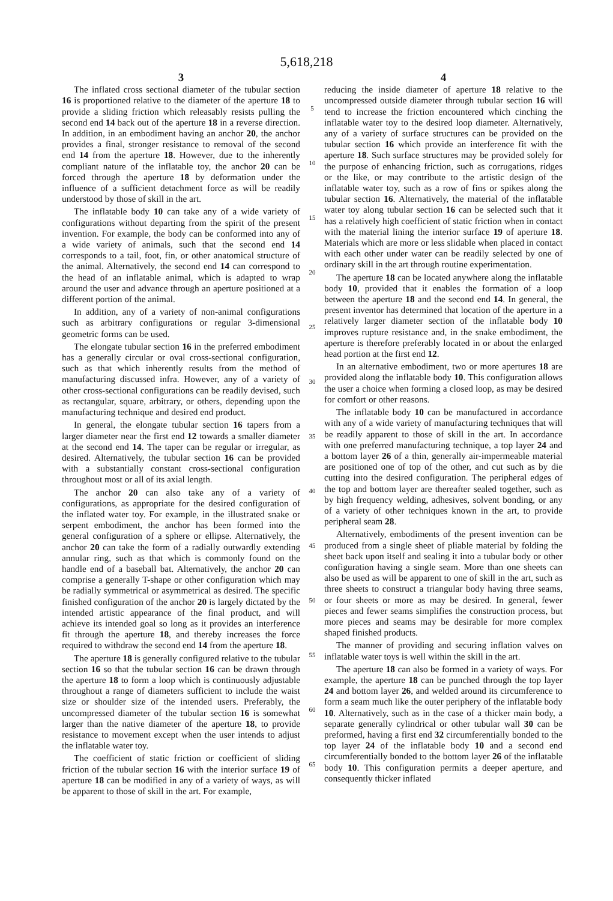5,618,218
3
The inflated cross sectional diameter of the tubular section 16 is proportioned relative to the diameter of the aperture 18 to provide a sliding friction which releasably resists pulling the second end 14 back out of the aperture 18 in a reverse direction. In addition, in an embodiment having an anchor 20, the anchor provides a final, stronger resistance to removal of the second end 14 from the aperture 18. However, due to the inherently compliant nature of the inflatable toy, the anchor 20 can be forced through the aperture 18 by deformation under the influence of a sufficient detachment force as will be readily understood by those of skill in the art.
The inflatable body 10 can take any of a wide variety of configurations without departing from the spirit of the present invention. For example, the body can be conformed into any of a wide variety of animals, such that the second end 14 corresponds to a tail, foot, fin, or other anatomical structure of the animal. Alternatively, the second end 14 can correspond to the head of an inflatable animal, which is adapted to wrap around the user and advance through an aperture positioned at a different portion of the animal.
In addition, any of a variety of non-animal configurations such as arbitrary configurations or regular 3-dimensional geometric forms can be used.
The elongate tubular section 16 in the preferred embodiment has a generally circular or oval cross-sectional configuration, such as that which inherently results from the method of manufacturing discussed infra. However, any of a variety of other cross-sectional configurations can be readily devised, such as rectangular, square, arbitrary, or others, depending upon the manufacturing technique and desired end product.
In general, the elongate tubular section 16 tapers from a larger diameter near the first end 12 towards a smaller diameter at the second end 14. The taper can be regular or irregular, as desired. Alternatively, the tubular section 16 can be provided with a substantially constant cross-sectional configuration throughout most or all of its axial length.
The anchor 20 can also take any of a variety of configurations, as appropriate for the desired configuration of the inflated water toy. For example, in the illustrated snake or serpent embodiment, the anchor has been formed into the general configuration of a sphere or ellipse. Alternatively, the anchor 20 can take the form of a radially outwardly extending annular ring, such as that which is commonly found on the handle end of a baseball bat. Alternatively, the anchor 20 can comprise a generally T-shape or other configuration which may be radially symmetrical or asymmetrical as desired. The specific finished configuration of the anchor 20 is largely dictated by the intended artistic appearance of the final product, and will achieve its intended goal so long as it provides an interference fit through the aperture 18, and thereby increases the force required to withdraw the second end 14 from the aperture 18.
The aperture 18 is generally configured relative to the tubular section 16 so that the tubular section 16 can be drawn through the aperture 18 to form a loop which is continuously adjustable throughout a range of diameters sufficient to include the waist size or shoulder size of the intended users. Preferably, the uncompressed diameter of the tubular section 16 is somewhat larger than the native diameter of the aperture 18, to provide resistance to movement except when the user intends to adjust the inflatable water toy.
The coefficient of static friction or coefficient of sliding friction of the tubular section 16 with the interior surface 19 of aperture 18 can be modified in any of a variety of ways, as will be apparent to those of skill in the art. For example,
5
10
15
20
25
30
35
40
45
50
55
60
65
4
reducing the inside diameter of aperture 18 relative to the uncompressed outside diameter through tubular section 16 will tend to increase the friction encountered which cinching the inflatable water toy to the desired loop diameter. Alternatively, any of a variety of surface structures can be provided on the tubular section 16 which provide an interference fit with the aperture 18. Such surface structures may be provided solely for the purpose of enhancing friction, such as corrugations, ridges or the like, or may contribute to the artistic design of the inflatable water toy, such as a row of fins or spikes along the tubular section 16. Alternatively, the material of the inflatable water toy along tubular section 16 can be selected such that it has a relatively high coefficient of static friction when in contact with the material lining the interior surface 19 of aperture 18. Materials which are more or less slidable when placed in contact with each other under water can be readily selected by one of ordinary skill in the art through routine experimentation.
The aperture 18 can be located anywhere along the inflatable body 10, provided that it enables the formation of a loop between the aperture 18 and the second end 14. In general, the present inventor has determined that location of the aperture in a relatively larger diameter section of the inflatable body 10 improves rupture resistance and, in the snake embodiment, the aperture is therefore preferably located in or about the enlarged head portion at the first end 12.
In an alternative embodiment, two or more apertures 18 are provided along the inflatable body 10. This configuration allows the user a choice when forming a closed loop, as may be desired for comfort or other reasons.
The inflatable body 10 can be manufactured in accordance with any of a wide variety of manufacturing techniques that will be readily apparent to those of skill in the art. In accordance with one preferred manufacturing technique, a top layer 24 and a bottom layer 26 of a thin, generally air-impermeable material are positioned one of top of the other, and cut such as by die cutting into the desired configuration. The peripheral edges of the top and bottom layer are thereafter sealed together, such as by high frequency welding, adhesives, solvent bonding, or any of a variety of other techniques known in the art, to provide peripheral seam 28.
Alternatively, embodiments of the present invention can be produced from a single sheet of pliable material by folding the sheet back upon itself and sealing it into a tubular body or other configuration having a single seam. More than one sheets can also be used as will be apparent to one of skill in the art, such as three sheets to construct a triangular body having three seams, or four sheets or more as may be desired. In general, fewer pieces and fewer seams simplifies the construction process, but more pieces and seams may be desirable for more complex shaped finished products.
The manner of providing and securing inflation valves on inflatable water toys is well within the skill in the art.
The aperture 18 can also be formed in a variety of ways. For example, the aperture 18 can be punched through the top layer 24 and bottom layer 26, and welded around its circumference to form a seam much like the outer periphery of the inflatable body 10. Alternatively, such as in the case of a thicker main body, a separate generally cylindrical or other tubular wall 30 can be preformed, having a first end 32 circumferentially bonded to the top layer 24 of the inflatable body 10 and a second end circumferentially bonded to the bottom layer 26 of the inflatable body 10. This configuration permits a deeper aperture, and consequently thicker inflated